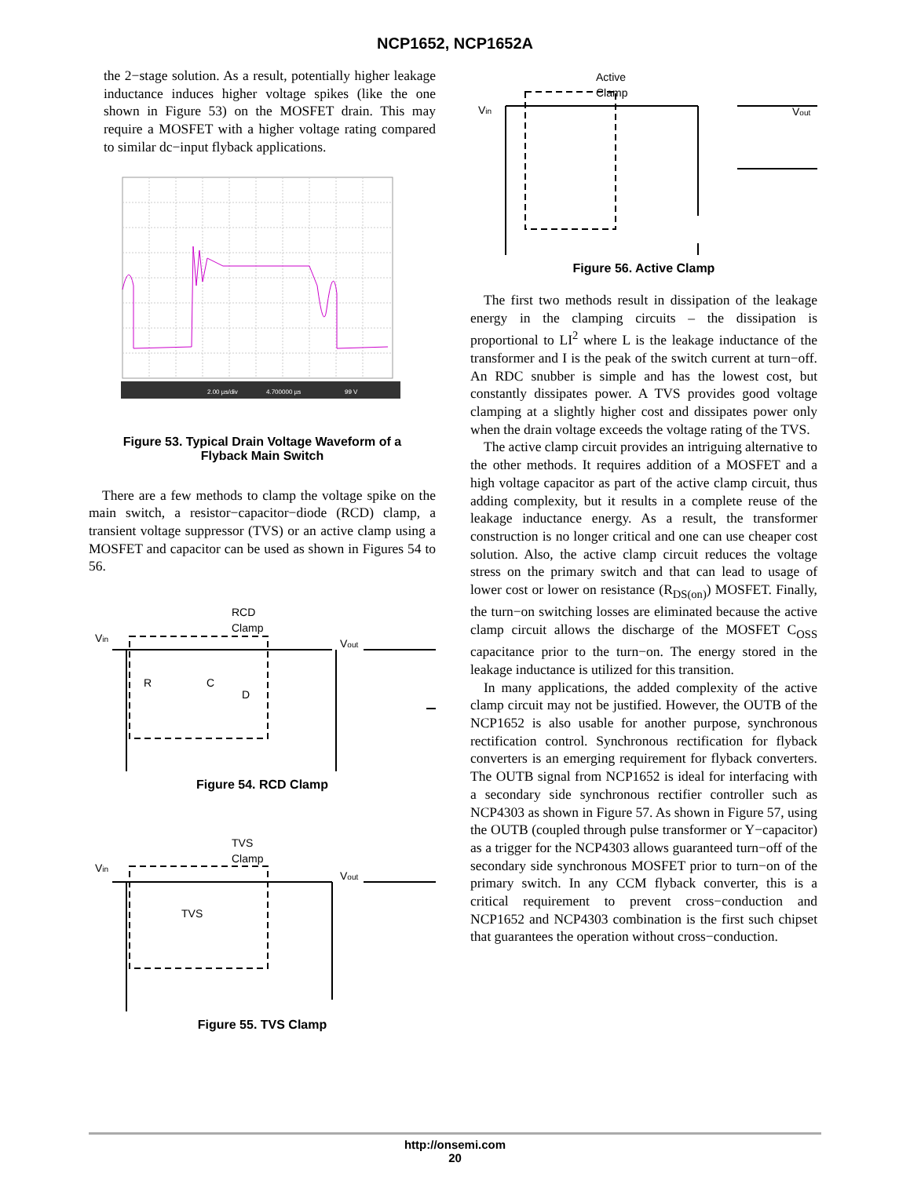NCP1652, NCP1652A
the 2−stage solution. As a result, potentially higher leakage inductance induces higher voltage spikes (like the one shown in Figure 53) on the MOSFET drain. This may require a MOSFET with a higher voltage rating compared to similar dc−input flyback applications.
2.00 µs/div
4.700000 µs
99 V
Figure 53. Typical Drain Voltage Waveform of a
Flyback Main Switch
There are a few methods to clamp the voltage spike on the main switch, a resistor−capacitor−diode (RCD) clamp, a transient voltage suppressor (TVS) or an active clamp using a MOSFET and capacitor can be used as shown in Figures 54 to 56.
RCD
Clamp
Vin
Vout
R
C
D
Figure 54. RCD Clamp
TVS
Clamp
Vin
Vout
TVS
Figure 55. TVS Clamp
Active
Clamp
Vin
Vout
Figure 56. Active Clamp
The first two methods result in dissipation of the leakage energy in the clamping circuits – the dissipation is proportional to LI<sup>2</sup> where L is the leakage inductance of the transformer and I is the peak of the switch current at turn−off. An RDC snubber is simple and has the lowest cost, but constantly dissipates power. A TVS provides good voltage clamping at a slightly higher cost and dissipates power only when the drain voltage exceeds the voltage rating of the TVS.
The active clamp circuit provides an intriguing alternative to the other methods. It requires addition of a MOSFET and a high voltage capacitor as part of the active clamp circuit, thus adding complexity, but it results in a complete reuse of the leakage inductance energy. As a result, the transformer construction is no longer critical and one can use cheaper cost solution. Also, the active clamp circuit reduces the voltage stress on the primary switch and that can lead to usage of lower cost or lower on resistance (R<sub>DS(on)</sub>) MOSFET. Finally, the turn−on switching losses are eliminated because the active clamp circuit allows the discharge of the MOSFET C<sub>OSS</sub> capacitance prior to the turn−on. The energy stored in the leakage inductance is utilized for this transition.
In many applications, the added complexity of the active clamp circuit may not be justified. However, the OUTB of the NCP1652 is also usable for another purpose, synchronous rectification control. Synchronous rectification for flyback converters is an emerging requirement for flyback converters. The OUTB signal from NCP1652 is ideal for interfacing with a secondary side synchronous rectifier controller such as NCP4303 as shown in Figure 57. As shown in Figure 57, using the OUTB (coupled through pulse transformer or Y−capacitor) as a trigger for the NCP4303 allows guaranteed turn−off of the secondary side synchronous MOSFET prior to turn−on of the primary switch. In any CCM flyback converter, this is a critical requirement to prevent cross−conduction and NCP1652 and NCP4303 combination is the first such chipset that guarantees the operation without cross−conduction.
http://onsemi.com
20